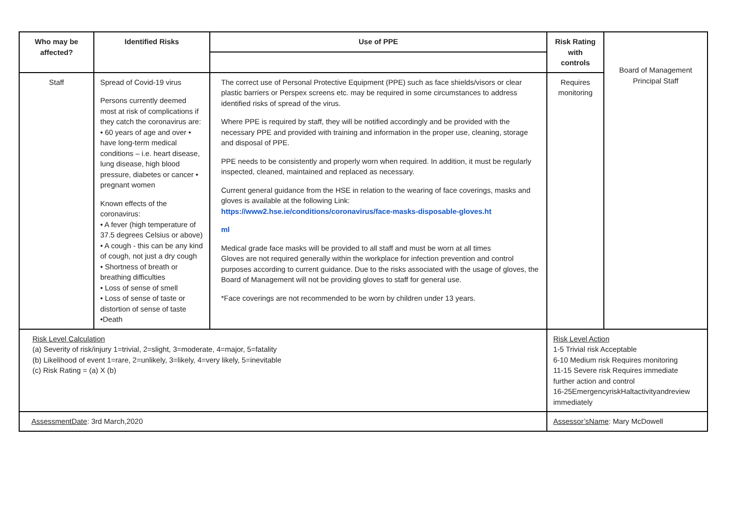| Who may be affected? | Identified Risks | Use of PPE | Risk Rating with controls | Board of Management Principal Staff |
| Staff | Spread of Covid-19 virus Persons currently deemed most at risk of complications if they catch the coronavirus are: • 60 years of age and over • have long-term medical conditions – i.e. heart disease, lung disease, high blood pressure, diabetes or cancer • pregnant women Known effects of the coronavirus: • A fever (high temperature of 37.5 degrees Celsius or above) • A cough - this can be any kind of cough, not just a dry cough • Shortness of breath or breathing difficulties • Loss of sense of smell • Loss of sense of taste or distortion of sense of taste •Death | The correct use of Personal Protective Equipment (PPE) such as face shields/visors or clear plastic barriers or Perspex screens etc. may be required in some circumstances to address identified risks of spread of the virus. Where PPE is required by staff, they will be notified accordingly and be provided with the necessary PPE and provided with training and information in the proper use, cleaning, storage and disposal of PPE. PPE needs to be consistently and properly worn when required. In addition, it must be regularly inspected, cleaned, maintained and replaced as necessary. Current general guidance from the HSE in relation to the wearing of face coverings, masks and gloves is available at the following Link: https://www2.hse.ie/conditions/coronavirus/face-masks-disposable-gloves.ht ml Medical grade face masks will be provided to all staff and must be worn at all times Gloves are not required generally within the workplace for infection prevention and control purposes according to current guidance. Due to the risks associated with the usage of gloves, the Board of Management will not be providing gloves to staff for general use. *Face coverings are not recommended to be worn by children under 13 years. | Requires monitoring | |
| Risk Level Calculation (a) Severity of risk/injury 1=trivial, 2=slight, 3=moderate, 4=major, 5=fatality (b) Likelihood of event 1=rare, 2=unlikely, 3=likely, 4=very likely, 5=inevitable (c) Risk Rating = (a) X (b) | | | Risk Level Action 1-5 Trivial risk Acceptable 6-10 Medium risk Requires monitoring 11-15 Severe risk Requires immediate further action and control 16-25EmergencyriskHaltactivityandreview immediately | |
| AssessmentDate : 3rd March,2020 | | | Assessor’sName : Mary McDowell | |